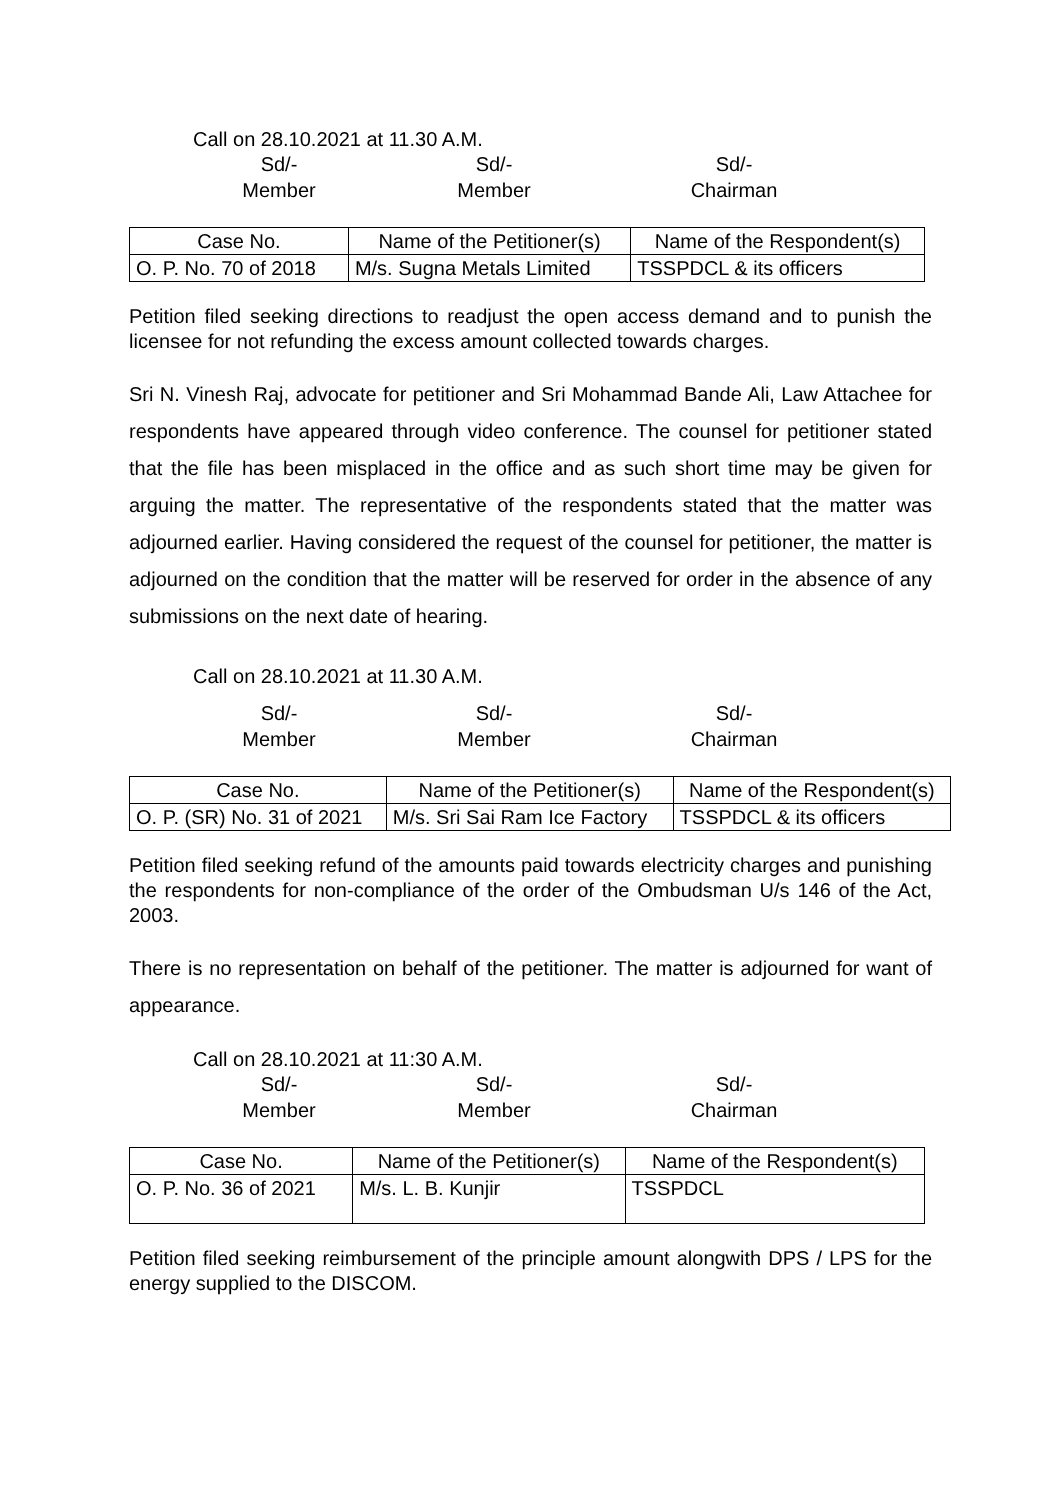Call on 28.10.2021 at 11.30 A.M.
Sd/-
Member
Sd/-
Member
Sd/-
Chairman
| Case No. | Name of the Petitioner(s) | Name of the Respondent(s) |
| --- | --- | --- |
| O. P. No. 70 of 2018 | M/s. Sugna Metals Limited | TSSPDCL & its officers |
Petition filed seeking directions to readjust the open access demand and to punish the licensee for not refunding the excess amount collected towards charges.
Sri N. Vinesh Raj, advocate for petitioner and Sri Mohammad Bande Ali, Law Attachee for respondents have appeared through video conference. The counsel for petitioner stated that the file has been misplaced in the office and as such short time may be given for arguing the matter. The representative of the respondents stated that the matter was adjourned earlier. Having considered the request of the counsel for petitioner, the matter is adjourned on the condition that the matter will be reserved for order in the absence of any submissions on the next date of hearing.
Call on 28.10.2021 at 11.30 A.M.
Sd/-
Member
Sd/-
Member
Sd/-
Chairman
| Case No. | Name of the Petitioner(s) | Name of the Respondent(s) |
| --- | --- | --- |
| O. P. (SR) No. 31 of 2021 | M/s. Sri Sai Ram Ice Factory | TSSPDCL & its officers |
Petition filed seeking refund of the amounts paid towards electricity charges and punishing the respondents for non-compliance of the order of the Ombudsman U/s 146 of the Act, 2003.
There is no representation on behalf of the petitioner. The matter is adjourned for want of appearance.
Call on 28.10.2021 at 11:30 A.M.
Sd/-
Member
Sd/-
Member
Sd/-
Chairman
| Case No. | Name of the Petitioner(s) | Name of the Respondent(s) |
| --- | --- | --- |
| O. P. No. 36 of 2021 | M/s. L. B. Kunjir | TSSPDCL |
Petition filed seeking reimbursement of the principle amount alongwith DPS / LPS for the energy supplied to the DISCOM.